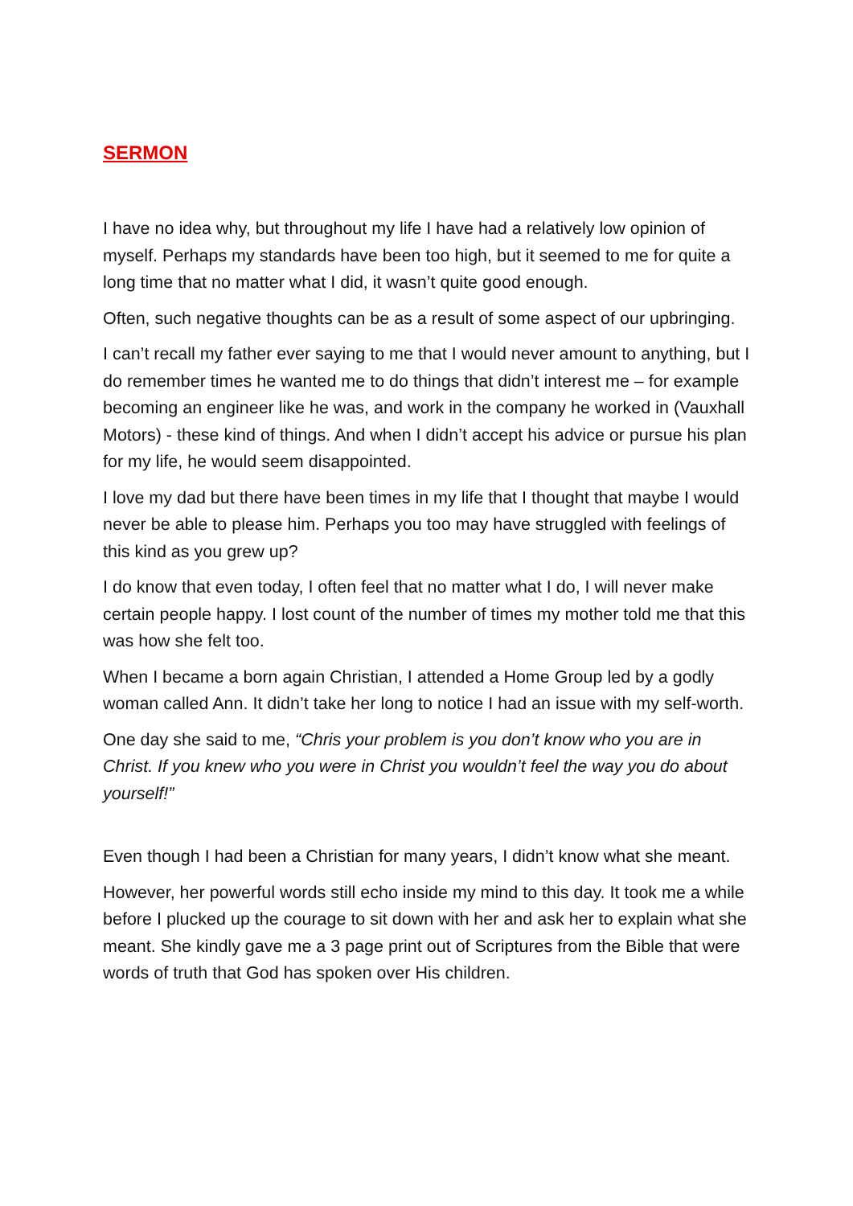SERMON
I have no idea why, but throughout my life I have had a relatively low opinion of myself. Perhaps my standards have been too high, but it seemed to me for quite a long time that no matter what I did, it wasn’t quite good enough.
Often, such negative thoughts can be as a result of some aspect of our upbringing.
I can’t recall my father ever saying to me that I would never amount to anything, but I do remember times he wanted me to do things that didn’t interest me – for example becoming an engineer like he was, and work in the company he worked in (Vauxhall Motors) - these kind of things. And when I didn’t accept his advice or pursue his plan for my life, he would seem disappointed.
I love my dad but there have been times in my life that I thought that maybe I would never be able to please him. Perhaps you too may have struggled with feelings of this kind as you grew up?
I do know that even today, I often feel that no matter what I do, I will never make certain people happy. I lost count of the number of times my mother told me that this was how she felt too.
When I became a born again Christian, I attended a Home Group led by a godly woman called Ann. It didn’t take her long to notice I had an issue with my self-worth.
One day she said to me, “Chris your problem is you don’t know who you are in Christ. If you knew who you were in Christ you wouldn’t feel the way you do about yourself!”
Even though I had been a Christian for many years, I didn’t know what she meant.
However, her powerful words still echo inside my mind to this day. It took me a while before I plucked up the courage to sit down with her and ask her to explain what she meant. She kindly gave me a 3 page print out of Scriptures from the Bible that were words of truth that God has spoken over His children.